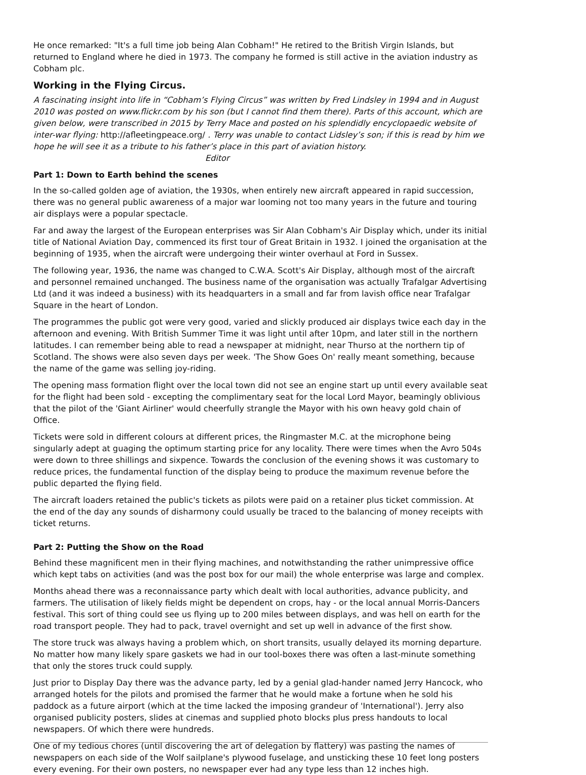He once remarked: "It's a full time job being Alan Cobham!" He retired to the British Virgin Islands, but returned to England where he died in 1973. The company he formed is still active in the aviation industry as Cobham plc.
Working in the Flying Circus.
A fascinating insight into life in “Cobham’s Flying Circus” was written by Fred Lindsley in 1994 and in August 2010 was posted on www.flickr.com by his son (but I cannot find them there). Parts of this account, which are given below, were transcribed in 2015 by Terry Mace and posted on his splendidly encyclopaedic website of inter-war flying: http://afleetingpeace.org/ . Terry was unable to contact Lidsley’s son; if this is read by him we hope he will see it as a tribute to his father’s place in this part of aviation history. Editor
Part 1: Down to Earth behind the scenes
In the so-called golden age of aviation, the 1930s, when entirely new aircraft appeared in rapid succession, there was no general public awareness of a major war looming not too many years in the future and touring air displays were a popular spectacle.
Far and away the largest of the European enterprises was Sir Alan Cobham's Air Display which, under its initial title of National Aviation Day, commenced its first tour of Great Britain in 1932. I joined the organisation at the beginning of 1935, when the aircraft were undergoing their winter overhaul at Ford in Sussex.
The following year, 1936, the name was changed to C.W.A. Scott's Air Display, although most of the aircraft and personnel remained unchanged. The business name of the organisation was actually Trafalgar Advertising Ltd (and it was indeed a business) with its headquarters in a small and far from lavish office near Trafalgar Square in the heart of London.
The programmes the public got were very good, varied and slickly produced air displays twice each day in the afternoon and evening. With British Summer Time it was light until after 10pm, and later still in the northern latitudes. I can remember being able to read a newspaper at midnight, near Thurso at the northern tip of Scotland. The shows were also seven days per week. 'The Show Goes On' really meant something, because the name of the game was selling joy-riding.
The opening mass formation flight over the local town did not see an engine start up until every available seat for the flight had been sold - excepting the complimentary seat for the local Lord Mayor, beamingly oblivious that the pilot of the 'Giant Airliner' would cheerfully strangle the Mayor with his own heavy gold chain of Office.
Tickets were sold in different colours at different prices, the Ringmaster M.C. at the microphone being singularly adept at guaging the optimum starting price for any locality. There were times when the Avro 504s were down to three shillings and sixpence. Towards the conclusion of the evening shows it was customary to reduce prices, the fundamental function of the display being to produce the maximum revenue before the public departed the flying field.
The aircraft loaders retained the public's tickets as pilots were paid on a retainer plus ticket commission. At the end of the day any sounds of disharmony could usually be traced to the balancing of money receipts with ticket returns.
Part 2: Putting the Show on the Road
Behind these magnificent men in their flying machines, and notwithstanding the rather unimpressive office which kept tabs on activities (and was the post box for our mail) the whole enterprise was large and complex.
Months ahead there was a reconnaissance party which dealt with local authorities, advance publicity, and farmers. The utilisation of likely fields might be dependent on crops, hay - or the local annual Morris-Dancers festival. This sort of thing could see us flying up to 200 miles between displays, and was hell on earth for the road transport people. They had to pack, travel overnight and set up well in advance of the first show.
The store truck was always having a problem which, on short transits, usually delayed its morning departure. No matter how many likely spare gaskets we had in our tool-boxes there was often a last-minute something that only the stores truck could supply.
Just prior to Display Day there was the advance party, led by a genial glad-hander named Jerry Hancock, who arranged hotels for the pilots and promised the farmer that he would make a fortune when he sold his paddock as a future airport (which at the time lacked the imposing grandeur of 'International'). Jerry also organised publicity posters, slides at cinemas and supplied photo blocks plus press handouts to local newspapers. Of which there were hundreds.
One of my tedious chores (until discovering the art of delegation by flattery) was pasting the names of newspapers on each side of the Wolf sailplane's plywood fuselage, and unsticking these 10 feet long posters every evening. For their own posters, no newspaper ever had any type less than 12 inches high.